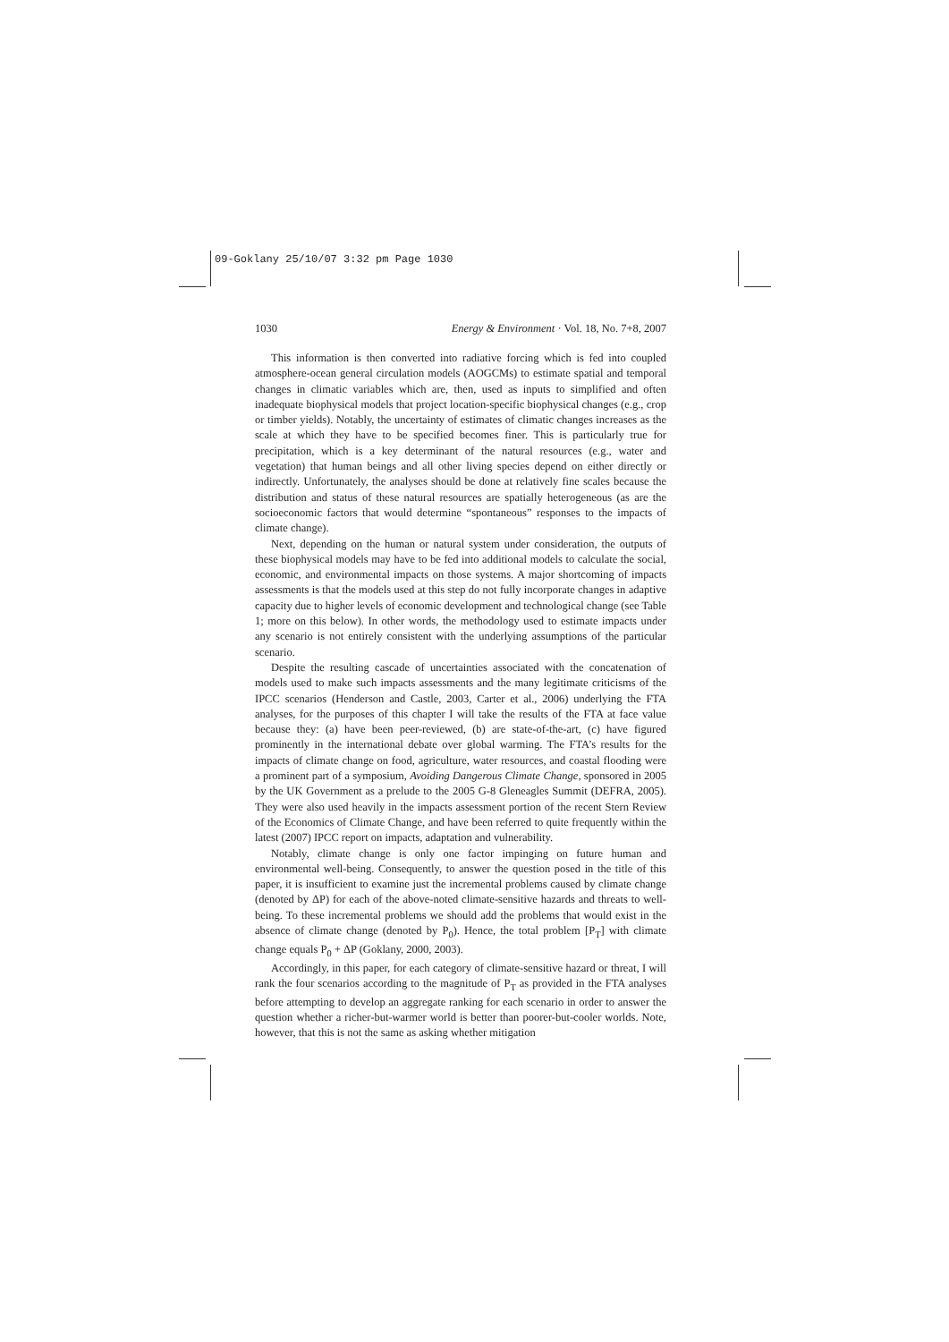09-Goklany 25/10/07 3:32 pm Page 1030
1030 Energy & Environment · Vol. 18, No. 7+8, 2007
This information is then converted into radiative forcing which is fed into coupled atmosphere-ocean general circulation models (AOGCMs) to estimate spatial and temporal changes in climatic variables which are, then, used as inputs to simplified and often inadequate biophysical models that project location-specific biophysical changes (e.g., crop or timber yields). Notably, the uncertainty of estimates of climatic changes increases as the scale at which they have to be specified becomes finer. This is particularly true for precipitation, which is a key determinant of the natural resources (e.g., water and vegetation) that human beings and all other living species depend on either directly or indirectly. Unfortunately, the analyses should be done at relatively fine scales because the distribution and status of these natural resources are spatially heterogeneous (as are the socioeconomic factors that would determine “spontaneous” responses to the impacts of climate change).
Next, depending on the human or natural system under consideration, the outputs of these biophysical models may have to be fed into additional models to calculate the social, economic, and environmental impacts on those systems. A major shortcoming of impacts assessments is that the models used at this step do not fully incorporate changes in adaptive capacity due to higher levels of economic development and technological change (see Table 1; more on this below). In other words, the methodology used to estimate impacts under any scenario is not entirely consistent with the underlying assumptions of the particular scenario.
Despite the resulting cascade of uncertainties associated with the concatenation of models used to make such impacts assessments and the many legitimate criticisms of the IPCC scenarios (Henderson and Castle, 2003, Carter et al., 2006) underlying the FTA analyses, for the purposes of this chapter I will take the results of the FTA at face value because they: (a) have been peer-reviewed, (b) are state-of-the-art, (c) have figured prominently in the international debate over global warming. The FTA’s results for the impacts of climate change on food, agriculture, water resources, and coastal flooding were a prominent part of a symposium, Avoiding Dangerous Climate Change, sponsored in 2005 by the UK Government as a prelude to the 2005 G-8 Gleneagles Summit (DEFRA, 2005). They were also used heavily in the impacts assessment portion of the recent Stern Review of the Economics of Climate Change, and have been referred to quite frequently within the latest (2007) IPCC report on impacts, adaptation and vulnerability.
Notably, climate change is only one factor impinging on future human and environmental well-being. Consequently, to answer the question posed in the title of this paper, it is insufficient to examine just the incremental problems caused by climate change (denoted by ΔP) for each of the above-noted climate-sensitive hazards and threats to well-being. To these incremental problems we should add the problems that would exist in the absence of climate change (denoted by P<sub>0</sub>). Hence, the total problem [P<sub>T</sub>] with climate change equals P<sub>0</sub> + ΔP (Goklany, 2000, 2003).
Accordingly, in this paper, for each category of climate-sensitive hazard or threat, I will rank the four scenarios according to the magnitude of P<sub>T</sub> as provided in the FTA analyses before attempting to develop an aggregate ranking for each scenario in order to answer the question whether a richer-but-warmer world is better than poorer-but-cooler worlds. Note, however, that this is not the same as asking whether mitigation